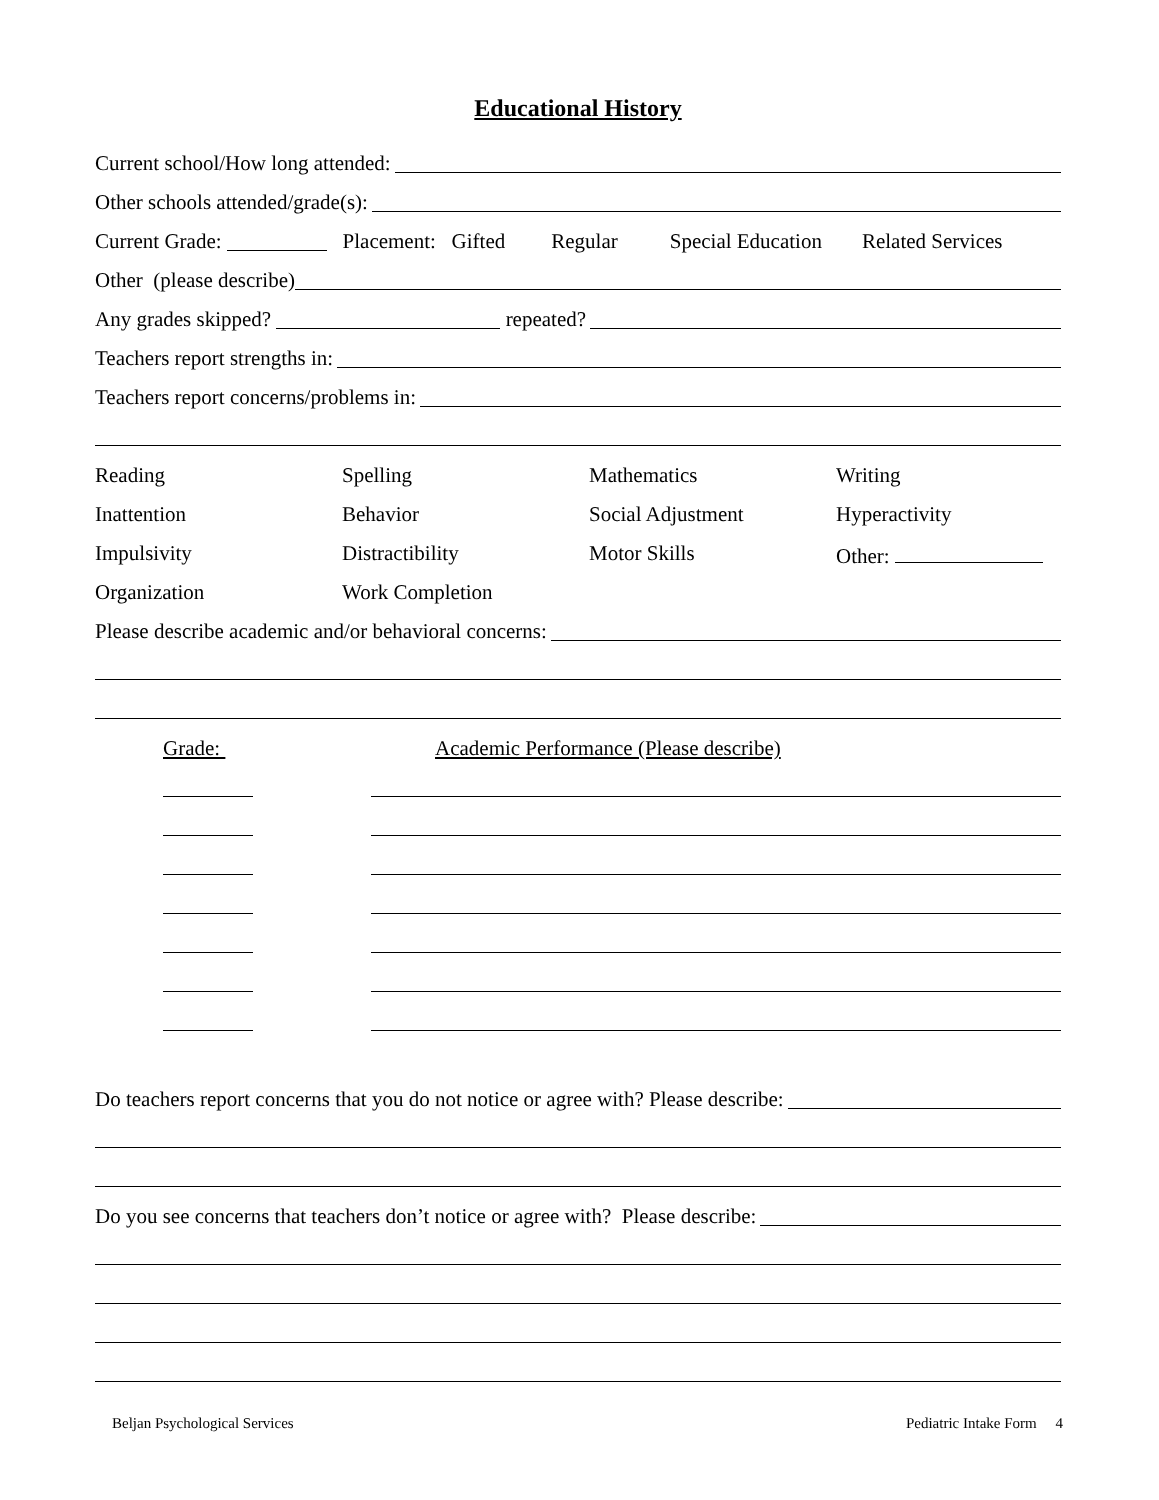Educational History
Current school/How long attended:
Other schools attended/grade(s):
Current Grade: Placement: Gifted Regular Special Education Related Services
Other (please describe)
Any grades skipped? repeated?
Teachers report strengths in:
Teachers report concerns/problems in:
Reading
Spelling
Mathematics
Writing
Inattention
Behavior
Social Adjustment
Hyperactivity
Impulsivity
Distractibility
Motor Skills
Other:
Organization
Work Completion
Please describe academic and/or behavioral concerns:
Grade: Academic Performance (Please describe)
Do teachers report concerns that you do not notice or agree with? Please describe:
Do you see concerns that teachers don’t notice or agree with? Please describe:
Beljan Psychological Services Pediatric Intake Form 4